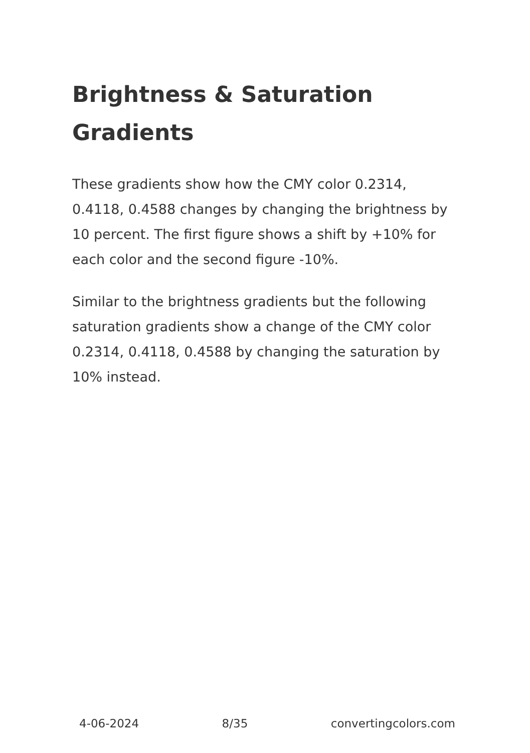Brightness & Saturation Gradients
These gradients show how the CMY color 0.2314, 0.4118, 0.4588 changes by changing the brightness by 10 percent. The first figure shows a shift by +10% for each color and the second figure -10%.
Similar to the brightness gradients but the following saturation gradients show a change of the CMY color 0.2314, 0.4118, 0.4588 by changing the saturation by 10% instead.
4-06-2024 8/35 convertingcolors.com